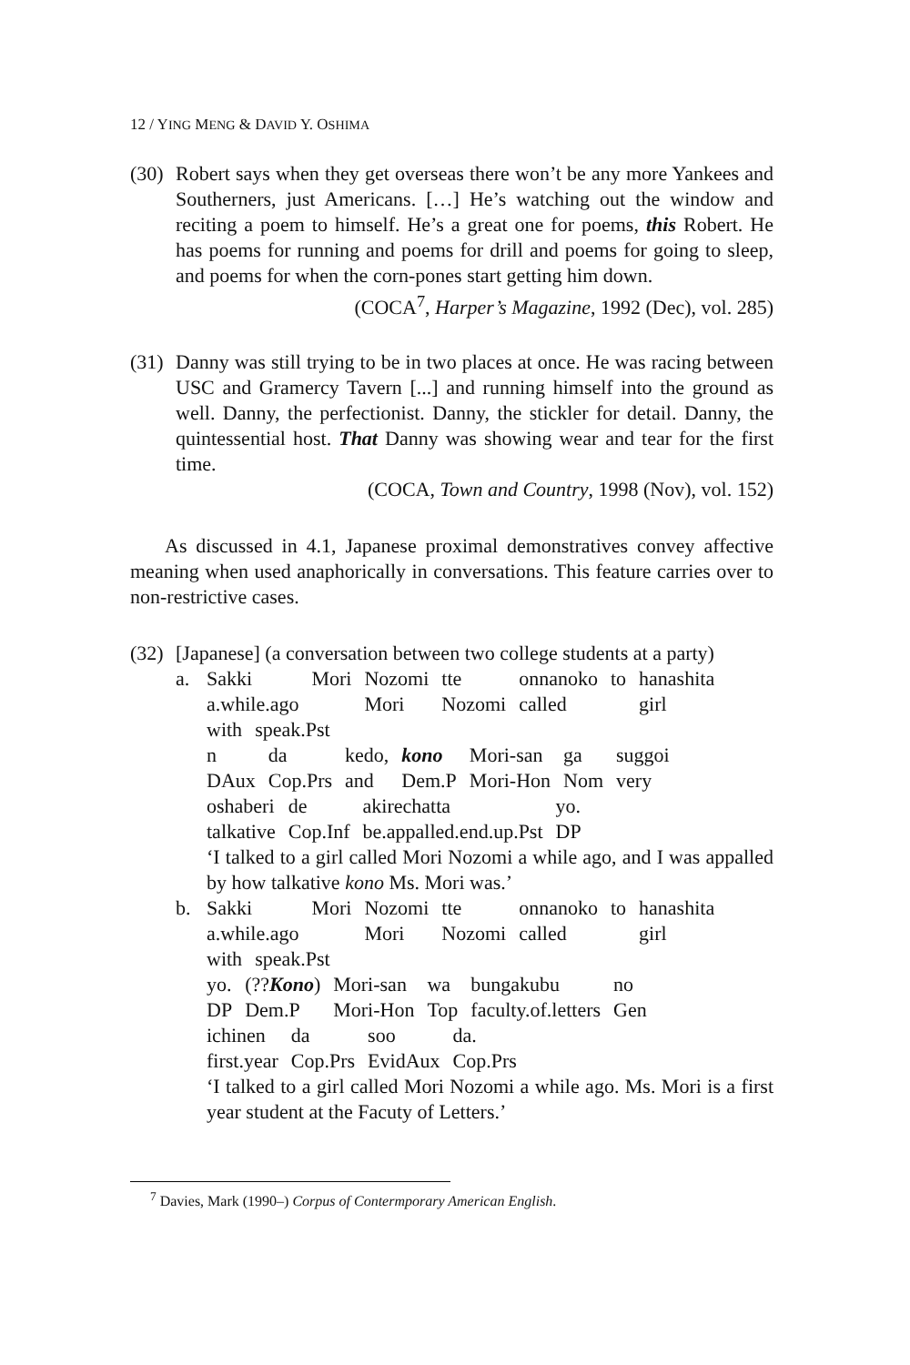12 / YING MENG & DAVID Y. OSHIMA
(30)
Robert says when they get overseas there won’t be any more Yankees and Southerners, just Americans. […] He’s watching out the window and reciting a poem to himself. He’s a great one for poems, this Robert. He has poems for running and poems for drill and poems for going to sleep, and poems for when the corn-pones start getting him down.
(COCA<sup>7</sup>, Harper’s Magazine, 1992 (Dec), vol. 285)
(31)
Danny was still trying to be in two places at once. He was racing between USC and Gramercy Tavern [...] and running himself into the ground as well. Danny, the perfectionist. Danny, the stickler for detail. Danny, the quintessential host. That Danny was showing wear and tear for the first time.
(COCA, Town and Country, 1998 (Nov), vol. 152)
As discussed in 4.1, Japanese proximal demonstratives convey affective meaning when used anaphorically in conversations. This feature carries over to non-restrictive cases.
(32)
[Japanese] (a conversation between two college students at a party)
a.
| Sakki | Mori | Nozomi | tte | onnanoko | to | hanashita |
| a.while.ago | | Mori | Nozomi | called | | girl |
| with | speak.Pst |
| n | da | kedo, | kono | Mori-san | ga | suggoi |
| DAux | Cop.Prs | and | Dem.P | Mori-Hon | Nom | very |
| oshaberi | de | akirechatta | yo. |
| talkative | Cop.Inf | be.appalled.end.up.Pst | DP |
‘I talked to a girl called Mori Nozomi a while ago, and I was appalled by how talkative kono Ms. Mori was.’
b.
| Sakki | Mori | Nozomi | tte | onnanoko | to | hanashita |
| a.while.ago | | Mori | Nozomi | called | | girl |
| with | speak.Pst |
| yo. | (?? Kono ) | Mori-san | wa | bungakubu | no |
| DP | Dem.P | Mori-Hon | Top | faculty.of.letters | Gen |
| ichinen | da | soo | da. |
| first.year | Cop.Prs | EvidAux | Cop.Prs |
‘I talked to a girl called Mori Nozomi a while ago. Ms. Mori is a first year student at the Facuty of Letters.’
<sup>7</sup> Davies, Mark (1990–) Corpus of Contermporary American English.